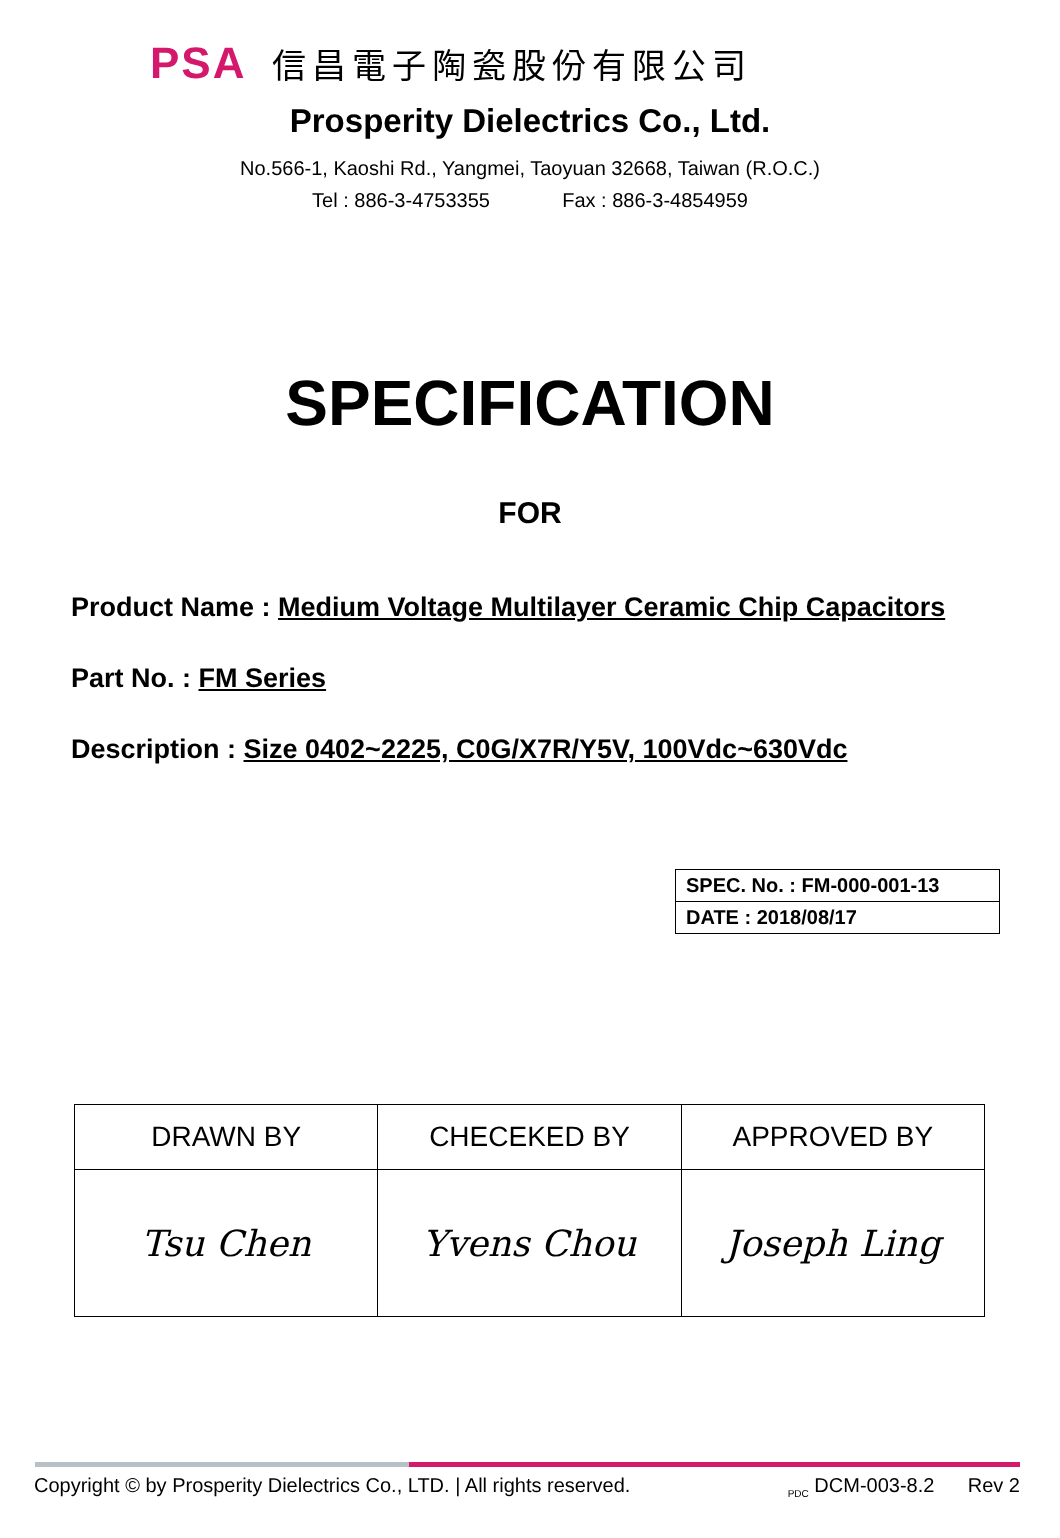PSA 信昌電子陶瓷股份有限公司
Prosperity Dielectrics Co., Ltd.
No.566-1, Kaoshi Rd., Yangmei, Taoyuan 32668, Taiwan (R.O.C.)
Tel : 886-3-4753355 Fax : 886-3-4854959
SPECIFICATION
FOR
Product Name : Medium Voltage Multilayer Ceramic Chip Capacitors
Part No. : FM Series
Description : Size 0402~2225, C0G/X7R/Y5V, 100Vdc~630Vdc
| SPEC. No. : FM-000-001-13 |
| DATE : 2018/08/17 |
| DRAWN BY | CHECEKED BY | APPROVED BY |
| Tsu Chen | Yvens Chou | Joseph Ling |
Copyright © by Prosperity Dielectrics Co., LTD. | All rights reserved. <sub>PDC</sub> DCM-003-8.2 Rev 2